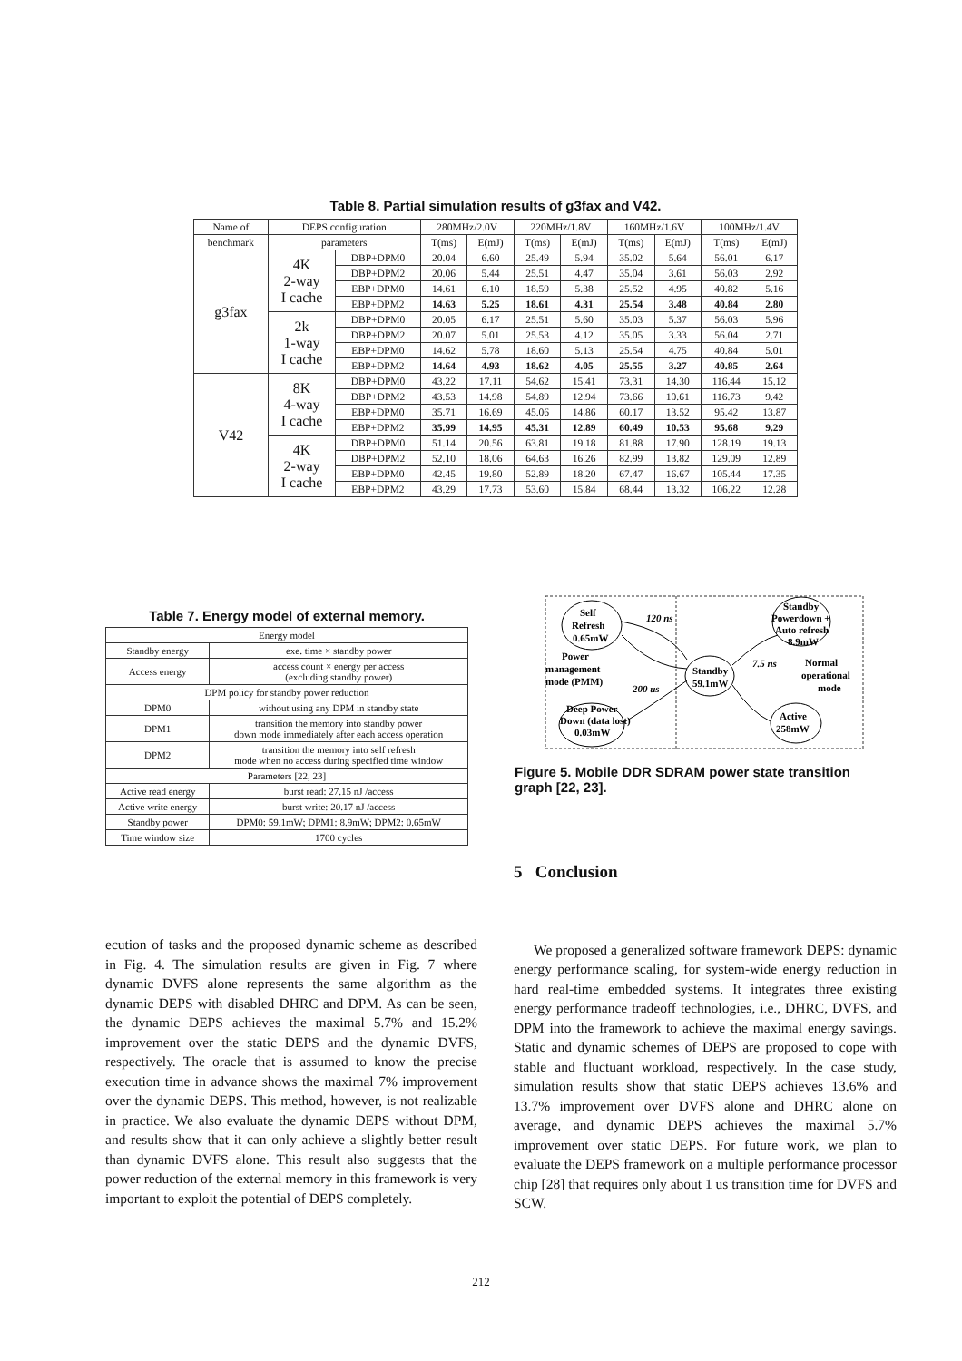Table 8. Partial simulation results of g3fax and V42.
| Name of | DEPS configuration | | 280MHz/2.0V | | 220MHz/1.8V | | 160MHz/1.6V | | 100MHz/1.4V | |
| --- | --- | --- | --- | --- | --- | --- | --- | --- | --- | --- |
| benchmark | parameters | | T(ms) | E(mJ) | T(ms) | E(mJ) | T(ms) | E(mJ) | T(ms) | E(mJ) |
| g3fax | 4K 2-way I cache | DBP+DPM0 | 20.04 | 6.60 | 25.49 | 5.94 | 35.02 | 5.64 | 56.01 | 6.17 |
| | | DBP+DPM2 | 20.06 | 5.44 | 25.51 | 4.47 | 35.04 | 3.61 | 56.03 | 2.92 |
| | | EBP+DPM0 | 14.61 | 6.10 | 18.59 | 5.38 | 25.52 | 4.95 | 40.82 | 5.16 |
| | | EBP+DPM2 | 14.63 | 5.25 | 18.61 | 4.31 | 25.54 | 3.48 | 40.84 | 2.80 |
| | 2k 1-way I cache | DBP+DPM0 | 20.05 | 6.17 | 25.51 | 5.60 | 35.03 | 5.37 | 56.03 | 5.96 |
| | | DBP+DPM2 | 20.07 | 5.01 | 25.53 | 4.12 | 35.05 | 3.33 | 56.04 | 2.71 |
| | | EBP+DPM0 | 14.62 | 5.78 | 18.60 | 5.13 | 25.54 | 4.75 | 40.84 | 5.01 |
| | | EBP+DPM2 | 14.64 | 4.93 | 18.62 | 4.05 | 25.55 | 3.27 | 40.85 | 2.64 |
| V42 | 8K 4-way I cache | DBP+DPM0 | 43.22 | 17.11 | 54.62 | 15.41 | 73.31 | 14.30 | 116.44 | 15.12 |
| | | DBP+DPM2 | 43.53 | 14.98 | 54.89 | 12.94 | 73.66 | 10.61 | 116.73 | 9.42 |
| | | EBP+DPM0 | 35.71 | 16.69 | 45.06 | 14.86 | 60.17 | 13.52 | 95.42 | 13.87 |
| | | EBP+DPM2 | 35.99 | 14.95 | 45.31 | 12.89 | 60.49 | 10.53 | 95.68 | 9.29 |
| | 4K 2-way I cache | DBP+DPM0 | 51.14 | 20.56 | 63.81 | 19.18 | 81.88 | 17.90 | 128.19 | 19.13 |
| | | DBP+DPM2 | 52.10 | 18.06 | 64.63 | 16.26 | 82.99 | 13.82 | 129.09 | 12.89 |
| | | EBP+DPM0 | 42.45 | 19.80 | 52.89 | 18.20 | 67.47 | 16.67 | 105.44 | 17.35 |
| | | EBP+DPM2 | 43.29 | 17.73 | 53.60 | 15.84 | 68.44 | 13.32 | 106.22 | 12.28 |
Table 7. Energy model of external memory.
| Energy model | |
| Standby energy | exe. time × standby power |
| Access energy | access count × energy per access (excluding standby power) |
| DPM policy for standby power reduction | |
| DPM0 | without using any DPM in standby state |
| DPM1 | transition the memory into standby power down mode immediately after each access operation |
| DPM2 | transition the memory into self refresh mode when no access during specified time window |
| Parameters [22, 23] | |
| Active read energy | burst read: 27.15 nJ /access |
| Active write energy | burst write: 20.17 nJ /access |
| Standby power | DPM0: 59.1mW; DPM1: 8.9mW; DPM2: 0.65mW |
| Time window size | 1700 cycles |
Self
Refresh
0.65mW
Power
management
mode (PMM)
Deep Power
Down (data lost)
0.03mW
Standby
59.1mW
Standby
Powerdown +
Auto refresh
8.9mW
Normal
operational
mode
Active
258mW
120 ns
200 us
7.5 ns
Figure 5. Mobile DDR SDRAM power state transition graph [22, 23].
ecution of tasks and the proposed dynamic scheme as described in Fig. 4. The simulation results are given in Fig. 7 where dynamic DVFS alone represents the same algorithm as the dynamic DEPS with disabled DHRC and DPM. As can be seen, the dynamic DEPS achieves the maximal 5.7% and 15.2% improvement over the static DEPS and the dynamic DVFS, respectively. The oracle that is assumed to know the precise execution time in advance shows the maximal 7% improvement over the dynamic DEPS. This method, however, is not realizable in practice. We also evaluate the dynamic DEPS without DPM, and results show that it can only achieve a slightly better result than dynamic DVFS alone. This result also suggests that the power reduction of the external memory in this framework is very important to exploit the potential of DEPS completely.
5 Conclusion
We proposed a generalized software framework DEPS: dynamic energy performance scaling, for system-wide energy reduction in hard real-time embedded systems. It integrates three existing energy performance tradeoff technologies, i.e., DHRC, DVFS, and DPM into the framework to achieve the maximal energy savings. Static and dynamic schemes of DEPS are proposed to cope with stable and fluctuant workload, respectively. In the case study, simulation results show that static DEPS achieves 13.6% and 13.7% improvement over DVFS alone and DHRC alone on average, and dynamic DEPS achieves the maximal 5.7% improvement over static DEPS. For future work, we plan to evaluate the DEPS framework on a multiple performance processor chip [28] that requires only about 1 us transition time for DVFS and SCW.
212